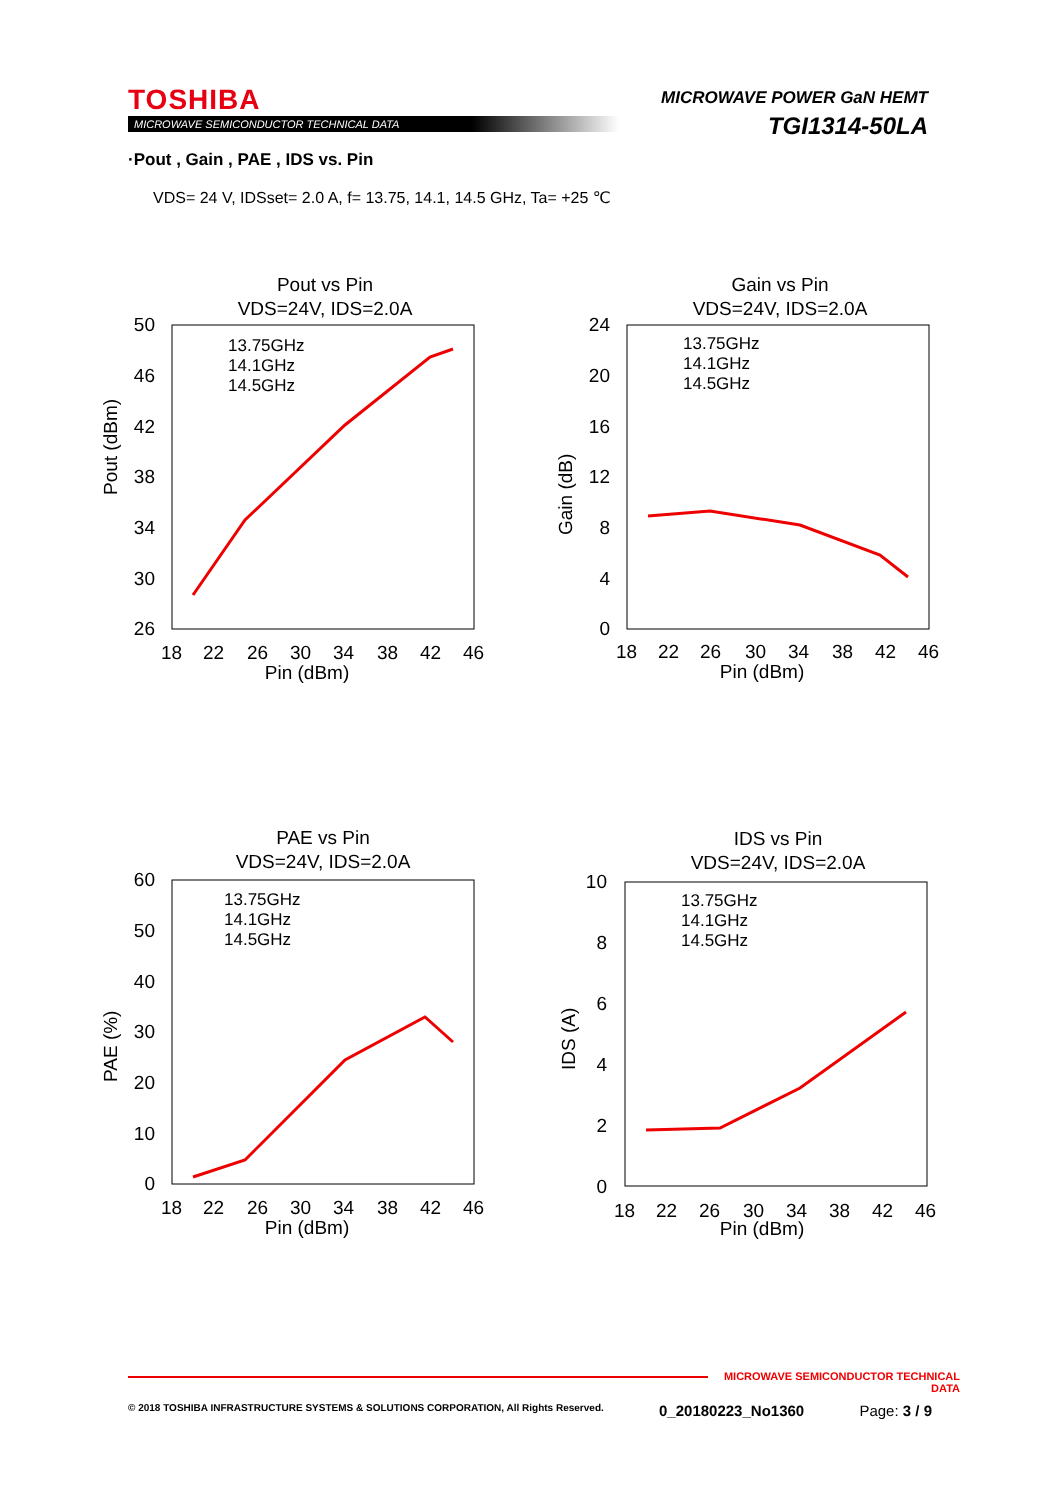TOSHIBA
MICROWAVE SEMICONDUCTOR TECHNICAL DATA
MICROWAVE POWER GaN HEMT
TGI1314-50LA
·Pout , Gain , PAE , IDS vs. Pin
VDS= 24 V, IDSset= 2.0 A, f= 13.75, 14.1, 14.5 GHz, Ta= +25 ℃
Pout vs Pin
VDS=24V, IDS=2.0A
50
46
42
38
34
30
26
18
22
26
30
34
38
42
46
Pin (dBm)
Pout (dBm)
13.75GHz
14.1GHz
14.5GHz
Gain vs Pin
VDS=24V, IDS=2.0A
24
20
16
12
8
4
0
18
22
26
30
34
38
42
46
Pin (dBm)
Gain (dB)
13.75GHz
14.1GHz
14.5GHz
PAE vs Pin
VDS=24V, IDS=2.0A
60
50
40
30
20
10
0
18
22
26
30
34
38
42
46
Pin (dBm)
PAE (%)
13.75GHz
14.1GHz
14.5GHz
IDS vs Pin
VDS=24V, IDS=2.0A
10
8
6
4
2
0
18
22
26
30
34
38
42
46
Pin (dBm)
IDS (A)
13.75GHz
14.1GHz
14.5GHz
MICROWAVE SEMICONDUCTOR TECHNICAL DATA
© 2018 TOSHIBA INFRASTRUCTURE SYSTEMS & SOLUTIONS CORPORATION, All Rights Reserved. 0_20180223_No1360 Page: 3 / 9